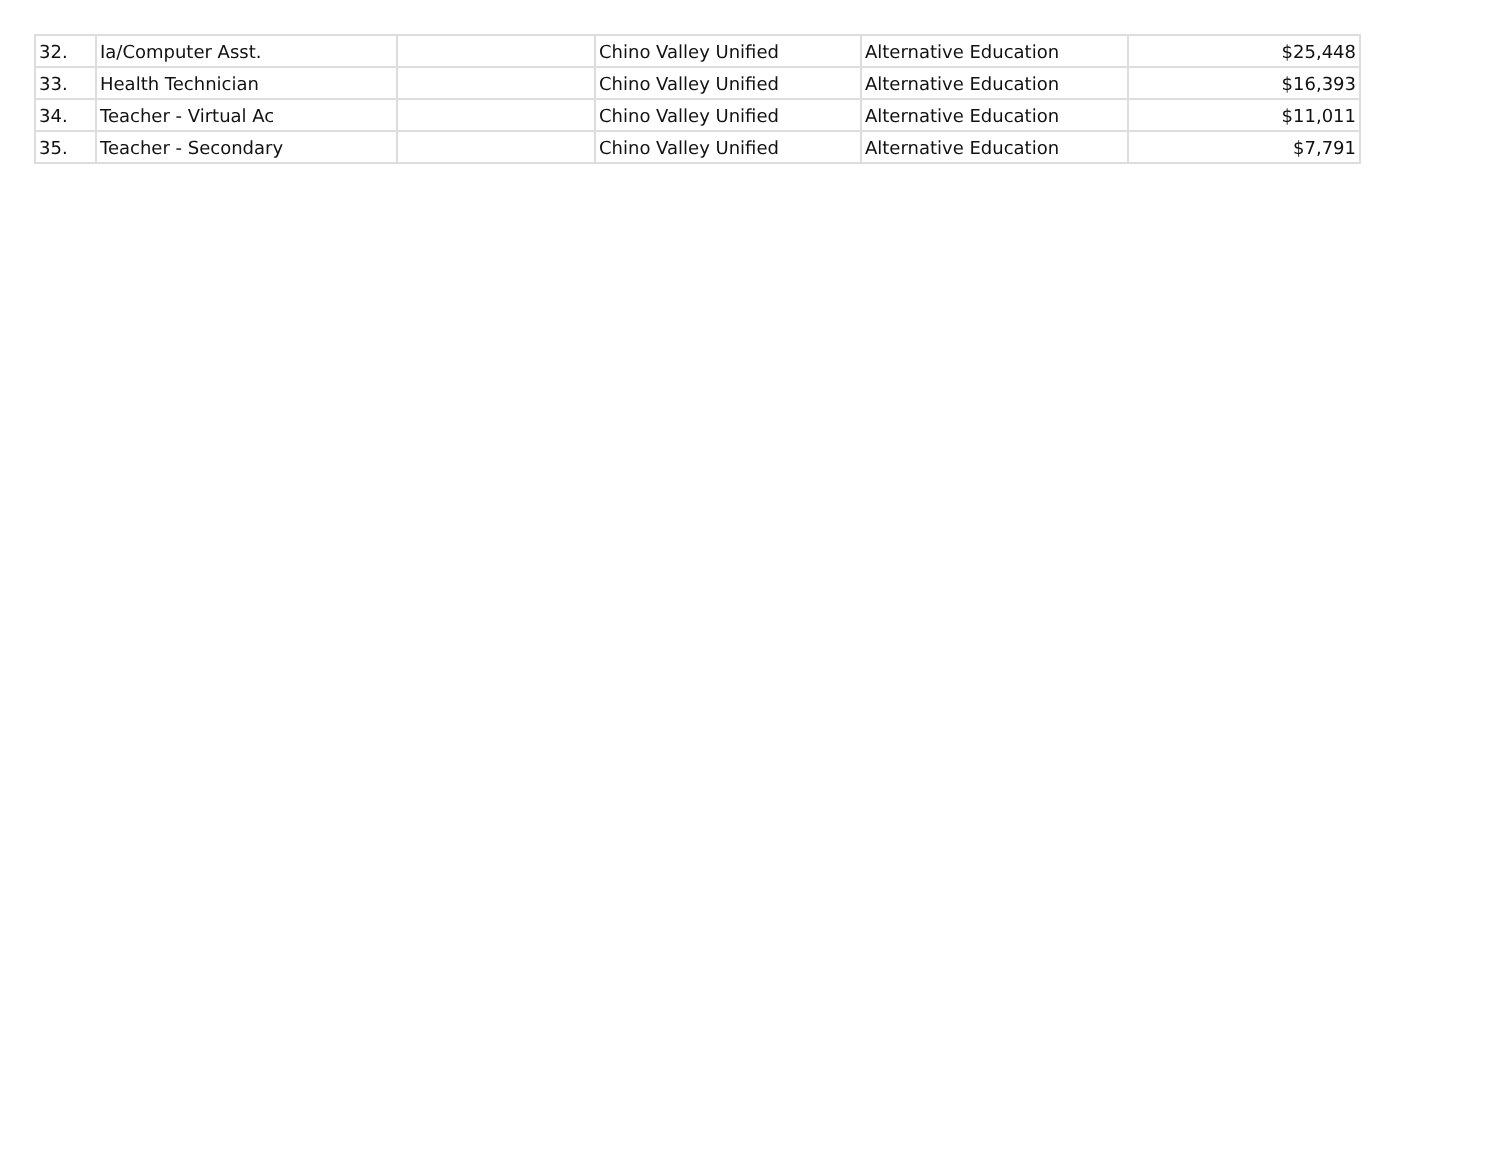| 32. | Ia/Computer Asst. | | Chino Valley Unified | Alternative Education | $25,448 |
| 33. | Health Technician | | Chino Valley Unified | Alternative Education | $16,393 |
| 34. | Teacher - Virtual Ac | | Chino Valley Unified | Alternative Education | $11,011 |
| 35. | Teacher - Secondary | | Chino Valley Unified | Alternative Education | $7,791 |